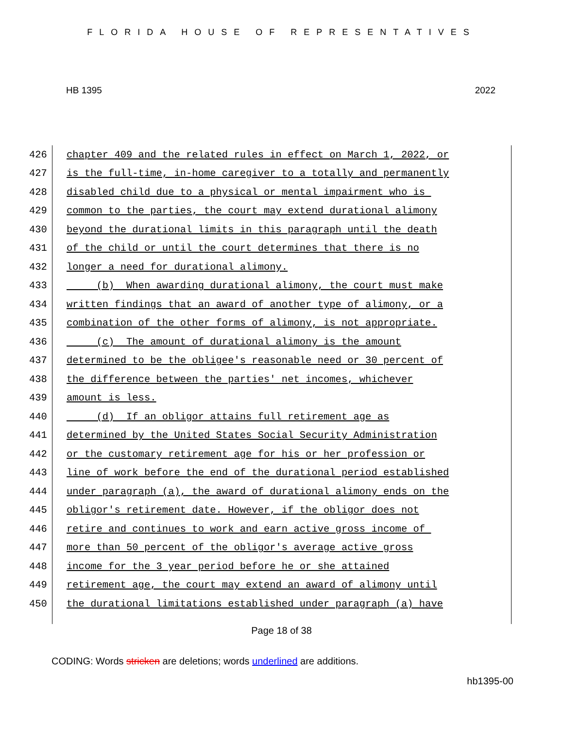FLORIDA HOUSE OF REPRESENTATIVES
HB 1395 2022
426 chapter 409 and the related rules in effect on March 1, 2022, or
427 is the full-time, in-home caregiver to a totally and permanently
428 disabled child due to a physical or mental impairment who is
429 common to the parties, the court may extend durational alimony
430 beyond the durational limits in this paragraph until the death
431 of the child or until the court determines that there is no
432 longer a need for durational alimony.
433 (b) When awarding durational alimony, the court must make
434 written findings that an award of another type of alimony, or a
435 combination of the other forms of alimony, is not appropriate.
436 (c) The amount of durational alimony is the amount
437 determined to be the obligee's reasonable need or 30 percent of
438 the difference between the parties' net incomes, whichever
439 amount is less.
440 (d) If an obligor attains full retirement age as
441 determined by the United States Social Security Administration
442 or the customary retirement age for his or her profession or
443 line of work before the end of the durational period established
444 under paragraph (a), the award of durational alimony ends on the
445 obligor's retirement date. However, if the obligor does not
446 retire and continues to work and earn active gross income of
447 more than 50 percent of the obligor's average active gross
448 income for the 3 year period before he or she attained
449 retirement age, the court may extend an award of alimony until
450 the durational limitations established under paragraph (a) have
Page 18 of 38
CODING: Words stricken are deletions; words underlined are additions.
hb1395-00